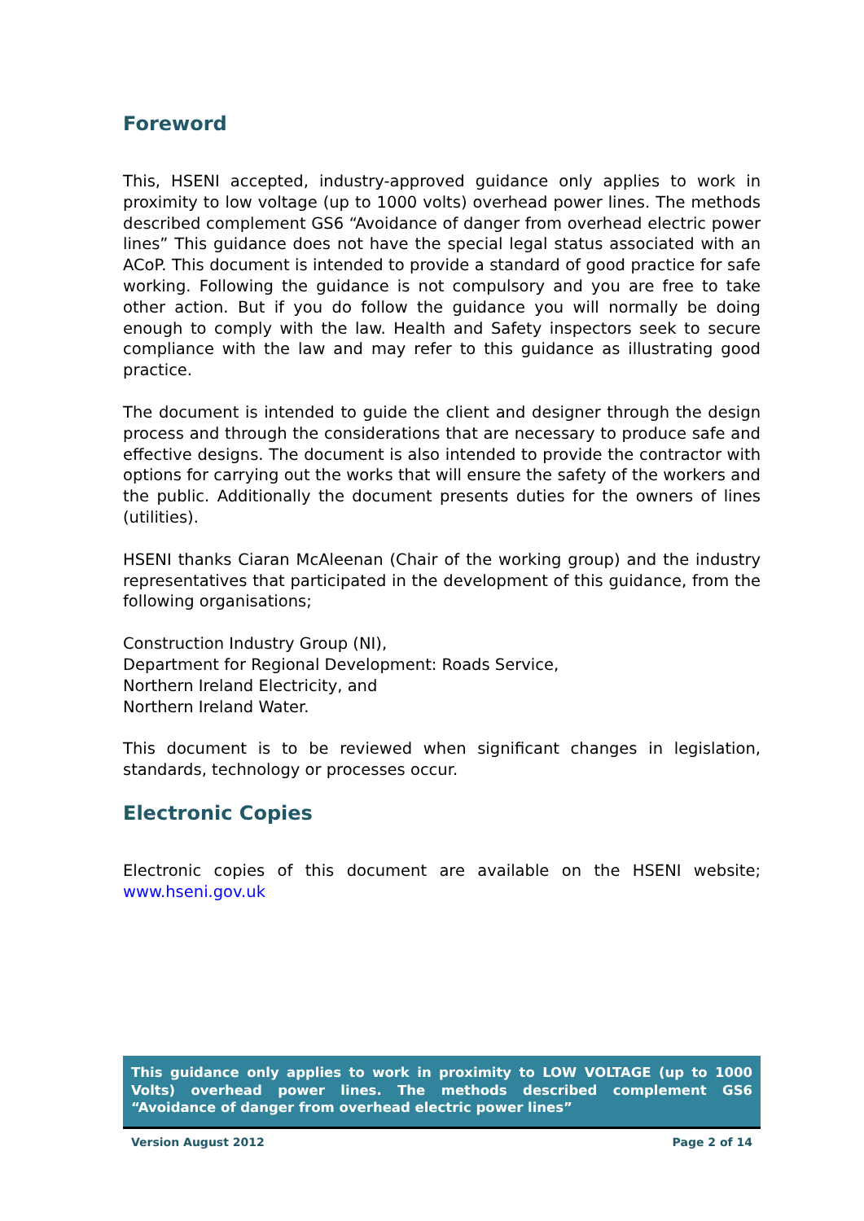Foreword
This, HSENI accepted, industry-approved guidance only applies to work in proximity to low voltage (up to 1000 volts) overhead power lines. The methods described complement GS6 “Avoidance of danger from overhead electric power lines” This guidance does not have the special legal status associated with an ACoP. This document is intended to provide a standard of good practice for safe working. Following the guidance is not compulsory and you are free to take other action. But if you do follow the guidance you will normally be doing enough to comply with the law. Health and Safety inspectors seek to secure compliance with the law and may refer to this guidance as illustrating good practice.
The document is intended to guide the client and designer through the design process and through the considerations that are necessary to produce safe and effective designs. The document is also intended to provide the contractor with options for carrying out the works that will ensure the safety of the workers and the public. Additionally the document presents duties for the owners of lines (utilities).
HSENI thanks Ciaran McAleenan (Chair of the working group) and the industry representatives that participated in the development of this guidance, from the following organisations;
Construction Industry Group (NI),
Department for Regional Development: Roads Service,
Northern Ireland Electricity, and
Northern Ireland Water.
This document is to be reviewed when significant changes in legislation, standards, technology or processes occur.
Electronic Copies
Electronic copies of this document are available on the HSENI website; www.hseni.gov.uk
This guidance only applies to work in proximity to LOW VOLTAGE (up to 1000 Volts) overhead power lines. The methods described complement GS6 “Avoidance of danger from overhead electric power lines”
Version August 2012 Page 2 of 14